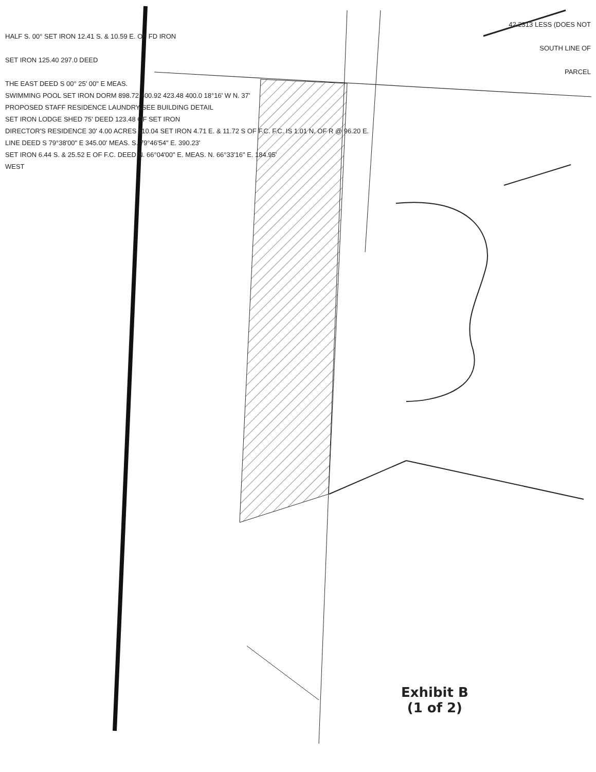42.2313 LESS (DOES NOT
HALF S. 00° SET IRON 12.41 S. & 10.59 E. OF FD IRON
SOUTH LINE OF
SET IRON 125.40 297.0 DEED
PARCEL
THE EAST DEED S 00° 25' 00" E MEAS.
SWIMMING POOL SET IRON DORM 898.72 400.92 423.48 400.0 18°16' W N. 37'
PROPOSED STAFF RESIDENCE LAUNDRY SEE BUILDING DETAIL
SET IRON LODGE SHED 75' DEED 123.48 OF SET IRON
DIRECTOR'S RESIDENCE 30' 4.00 ACRES 110.04 SET IRON 4.71 E. & 11.72 S OF F.C. F.C. IS 1.01 N. OF R @ 96.20 E.
LINE DEED S 79°38'00" E 345.00' MEAS. S. 79°46'54" E. 390.23'
SET IRON 6.44 S. & 25.52 E OF F.C. DEED N. 66°04'00" E. MEAS. N. 66°33'16" E. 184.95'
WEST
Exhibit B
(1 of 2)